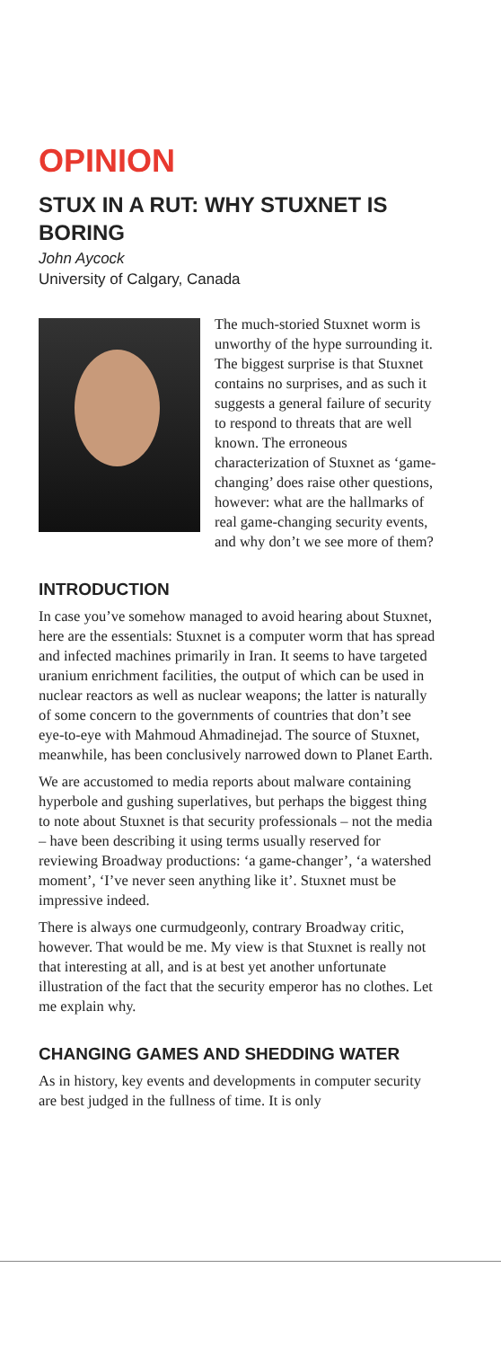OPINION
STUX IN A RUT: WHY STUXNET IS BORING
John Aycock
University of Calgary, Canada
The much-storied Stuxnet worm is unworthy of the hype surrounding it. The biggest surprise is that Stuxnet contains no surprises, and as such it suggests a general failure of security to respond to threats that are well known. The erroneous characterization of Stuxnet as ‘game-changing’ does raise other questions, however: what are the hallmarks of real game-changing security events, and why don’t we see more of them?
INTRODUCTION
In case you’ve somehow managed to avoid hearing about Stuxnet, here are the essentials: Stuxnet is a computer worm that has spread and infected machines primarily in Iran. It seems to have targeted uranium enrichment facilities, the output of which can be used in nuclear reactors as well as nuclear weapons; the latter is naturally of some concern to the governments of countries that don’t see eye-to-eye with Mahmoud Ahmadinejad. The source of Stuxnet, meanwhile, has been conclusively narrowed down to Planet Earth.
We are accustomed to media reports about malware containing hyperbole and gushing superlatives, but perhaps the biggest thing to note about Stuxnet is that security professionals – not the media – have been describing it using terms usually reserved for reviewing Broadway productions: ‘a game-changer’, ‘a watershed moment’, ‘I’ve never seen anything like it’. Stuxnet must be impressive indeed.
There is always one curmudgeonly, contrary Broadway critic, however. That would be me. My view is that Stuxnet is really not that interesting at all, and is at best yet another unfortunate illustration of the fact that the security emperor has no clothes. Let me explain why.
CHANGING GAMES AND SHEDDING WATER
As in history, key events and developments in computer security are best judged in the fullness of time. It is only